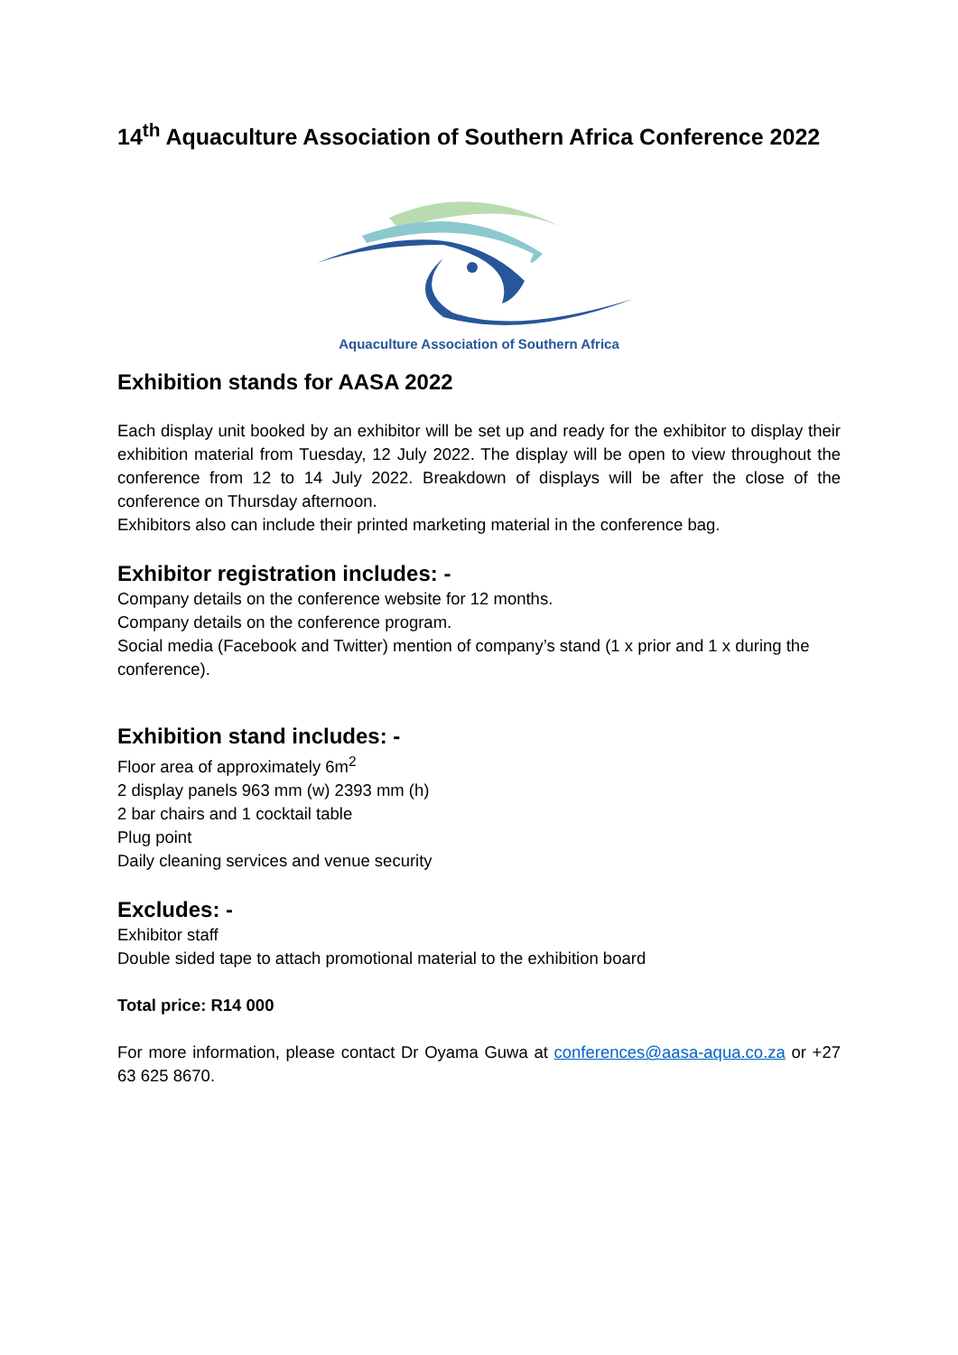14<sup>th</sup> Aquaculture Association of Southern Africa Conference 2022
Aquaculture Association of Southern Africa
Exhibition stands for AASA 2022
Each display unit booked by an exhibitor will be set up and ready for the exhibitor to display their exhibition material from Tuesday, 12 July 2022. The display will be open to view throughout the conference from 12 to 14 July 2022. Breakdown of displays will be after the close of the conference on Thursday afternoon.
Exhibitors also can include their printed marketing material in the conference bag.
Exhibitor registration includes: -
Company details on the conference website for 12 months.
Company details on the conference program.
Social media (Facebook and Twitter) mention of company’s stand (1 x prior and 1 x during the conference).
Exhibition stand includes: -
Floor area of approximately 6m<sup>2</sup>
2 display panels 963 mm (w) 2393 mm (h)
2 bar chairs and 1 cocktail table
Plug point
Daily cleaning services and venue security
Excludes: -
Exhibitor staff
Double sided tape to attach promotional material to the exhibition board
Total price: R14 000
For more information, please contact Dr Oyama Guwa at conferences@aasa-aqua.co.za or +27 63 625 8670.